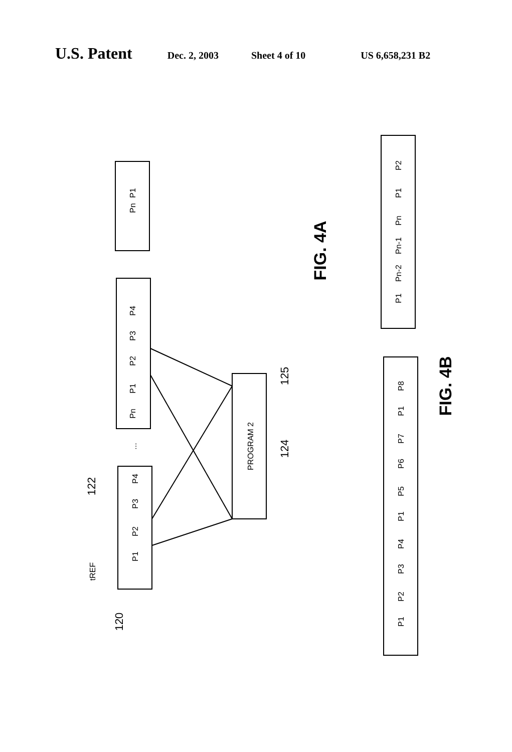U.S. Patent Dec. 2, 2003 Sheet 4 of 10 US 6,658,231 B2
FIG. 4A
FIG. 4B
PROGRAM 2
125
124
122
120
tREF
Pn
P1
P4
P3
P2
P1
Pn
...
P4
P3
P2
P1
P2
P1
Pn
Pn-1
Pn-2
P1
P8
P1
P7
P6
P5
P1
P4
P3
P2
P1